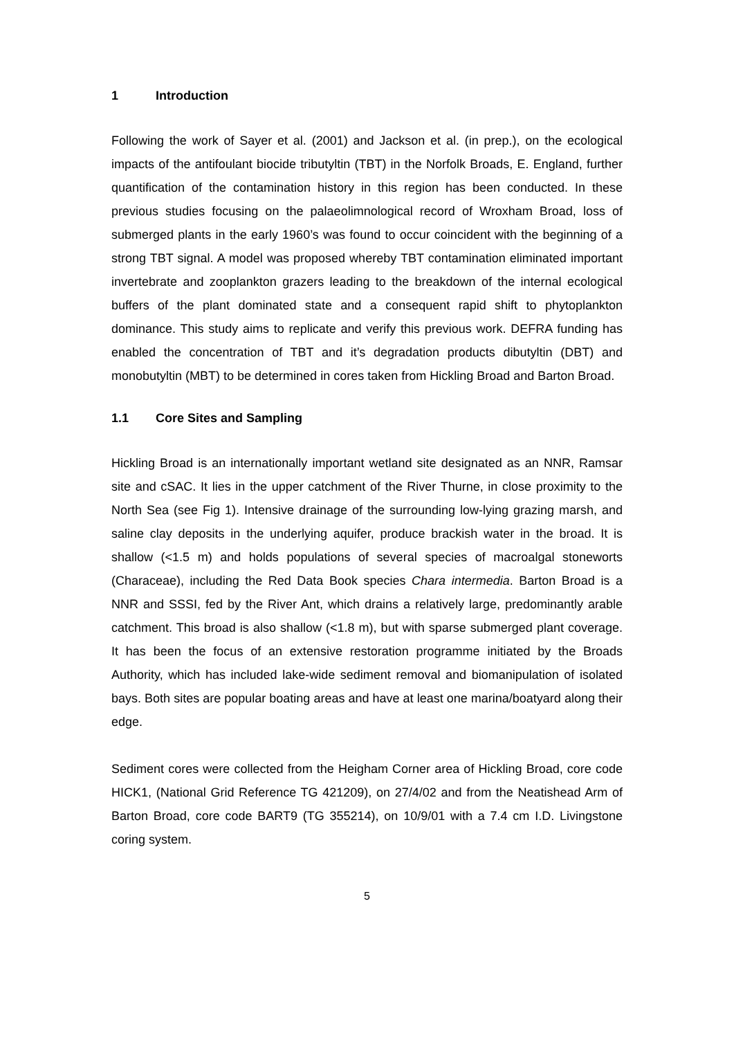1 Introduction
Following the work of Sayer et al. (2001) and Jackson et al. (in prep.), on the ecological impacts of the antifoulant biocide tributyltin (TBT) in the Norfolk Broads, E. England, further quantification of the contamination history in this region has been conducted. In these previous studies focusing on the palaeolimnological record of Wroxham Broad, loss of submerged plants in the early 1960’s was found to occur coincident with the beginning of a strong TBT signal. A model was proposed whereby TBT contamination eliminated important invertebrate and zooplankton grazers leading to the breakdown of the internal ecological buffers of the plant dominated state and a consequent rapid shift to phytoplankton dominance. This study aims to replicate and verify this previous work. DEFRA funding has enabled the concentration of TBT and it’s degradation products dibutyltin (DBT) and monobutyltin (MBT) to be determined in cores taken from Hickling Broad and Barton Broad.
1.1 Core Sites and Sampling
Hickling Broad is an internationally important wetland site designated as an NNR, Ramsar site and cSAC. It lies in the upper catchment of the River Thurne, in close proximity to the North Sea (see Fig 1). Intensive drainage of the surrounding low-lying grazing marsh, and saline clay deposits in the underlying aquifer, produce brackish water in the broad. It is shallow (<1.5 m) and holds populations of several species of macroalgal stoneworts (Characeae), including the Red Data Book species Chara intermedia. Barton Broad is a NNR and SSSI, fed by the River Ant, which drains a relatively large, predominantly arable catchment. This broad is also shallow (<1.8 m), but with sparse submerged plant coverage. It has been the focus of an extensive restoration programme initiated by the Broads Authority, which has included lake-wide sediment removal and biomanipulation of isolated bays. Both sites are popular boating areas and have at least one marina/boatyard along their edge.
Sediment cores were collected from the Heigham Corner area of Hickling Broad, core code HICK1, (National Grid Reference TG 421209), on 27/4/02 and from the Neatishead Arm of Barton Broad, core code BART9 (TG 355214), on 10/9/01 with a 7.4 cm I.D. Livingstone coring system.
5